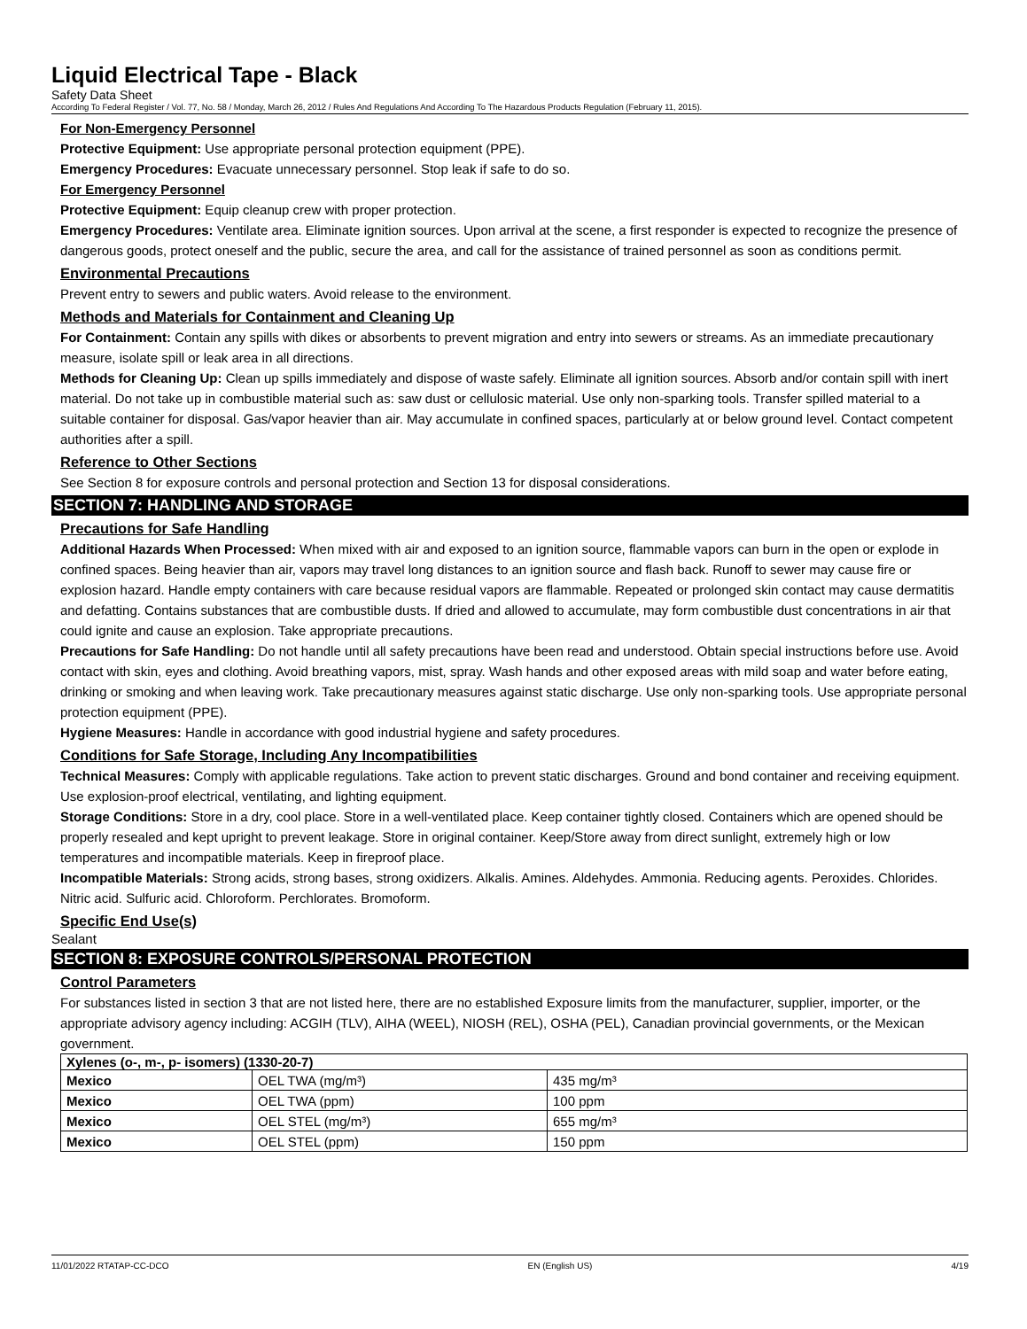Liquid Electrical Tape - Black
Safety Data Sheet
According To Federal Register / Vol. 77, No. 58 / Monday, March 26, 2012 / Rules And Regulations And According To The Hazardous Products Regulation (February 11, 2015).
For Non-Emergency Personnel
Protective Equipment: Use appropriate personal protection equipment (PPE).
Emergency Procedures: Evacuate unnecessary personnel. Stop leak if safe to do so.
For Emergency Personnel
Protective Equipment: Equip cleanup crew with proper protection.
Emergency Procedures: Ventilate area. Eliminate ignition sources. Upon arrival at the scene, a first responder is expected to recognize the presence of dangerous goods, protect oneself and the public, secure the area, and call for the assistance of trained personnel as soon as conditions permit.
Environmental Precautions
Prevent entry to sewers and public waters. Avoid release to the environment.
Methods and Materials for Containment and Cleaning Up
For Containment: Contain any spills with dikes or absorbents to prevent migration and entry into sewers or streams. As an immediate precautionary measure, isolate spill or leak area in all directions.
Methods for Cleaning Up: Clean up spills immediately and dispose of waste safely. Eliminate all ignition sources. Absorb and/or contain spill with inert material. Do not take up in combustible material such as: saw dust or cellulosic material. Use only non-sparking tools. Transfer spilled material to a suitable container for disposal. Gas/vapor heavier than air. May accumulate in confined spaces, particularly at or below ground level. Contact competent authorities after a spill.
Reference to Other Sections
See Section 8 for exposure controls and personal protection and Section 13 for disposal considerations.
SECTION 7: HANDLING AND STORAGE
Precautions for Safe Handling
Additional Hazards When Processed: When mixed with air and exposed to an ignition source, flammable vapors can burn in the open or explode in confined spaces. Being heavier than air, vapors may travel long distances to an ignition source and flash back. Runoff to sewer may cause fire or explosion hazard. Handle empty containers with care because residual vapors are flammable. Repeated or prolonged skin contact may cause dermatitis and defatting. Contains substances that are combustible dusts. If dried and allowed to accumulate, may form combustible dust concentrations in air that could ignite and cause an explosion. Take appropriate precautions.
Precautions for Safe Handling: Do not handle until all safety precautions have been read and understood. Obtain special instructions before use. Avoid contact with skin, eyes and clothing. Avoid breathing vapors, mist, spray. Wash hands and other exposed areas with mild soap and water before eating, drinking or smoking and when leaving work. Take precautionary measures against static discharge. Use only non-sparking tools. Use appropriate personal protection equipment (PPE).
Hygiene Measures: Handle in accordance with good industrial hygiene and safety procedures.
Conditions for Safe Storage, Including Any Incompatibilities
Technical Measures: Comply with applicable regulations. Take action to prevent static discharges. Ground and bond container and receiving equipment. Use explosion-proof electrical, ventilating, and lighting equipment.
Storage Conditions: Store in a dry, cool place. Store in a well-ventilated place. Keep container tightly closed. Containers which are opened should be properly resealed and kept upright to prevent leakage. Store in original container. Keep/Store away from direct sunlight, extremely high or low temperatures and incompatible materials. Keep in fireproof place.
Incompatible Materials: Strong acids, strong bases, strong oxidizers. Alkalis. Amines. Aldehydes. Ammonia. Reducing agents. Peroxides. Chlorides. Nitric acid. Sulfuric acid. Chloroform. Perchlorates. Bromoform.
Specific End Use(s)
Sealant
SECTION 8: EXPOSURE CONTROLS/PERSONAL PROTECTION
Control Parameters
For substances listed in section 3 that are not listed here, there are no established Exposure limits from the manufacturer, supplier, importer, or the appropriate advisory agency including: ACGIH (TLV), AIHA (WEEL), NIOSH (REL), OSHA (PEL), Canadian provincial governments, or the Mexican government.
| Xylenes (o-, m-, p- isomers) (1330-20-7) | | |
| --- | --- | --- |
| Mexico | OEL TWA (mg/m³) | 435 mg/m³ |
| Mexico | OEL TWA (ppm) | 100 ppm |
| Mexico | OEL STEL (mg/m³) | 655 mg/m³ |
| Mexico | OEL STEL (ppm) | 150 ppm |
11/01/2022 RTATAP-CC-DCO EN (English US) 4/19